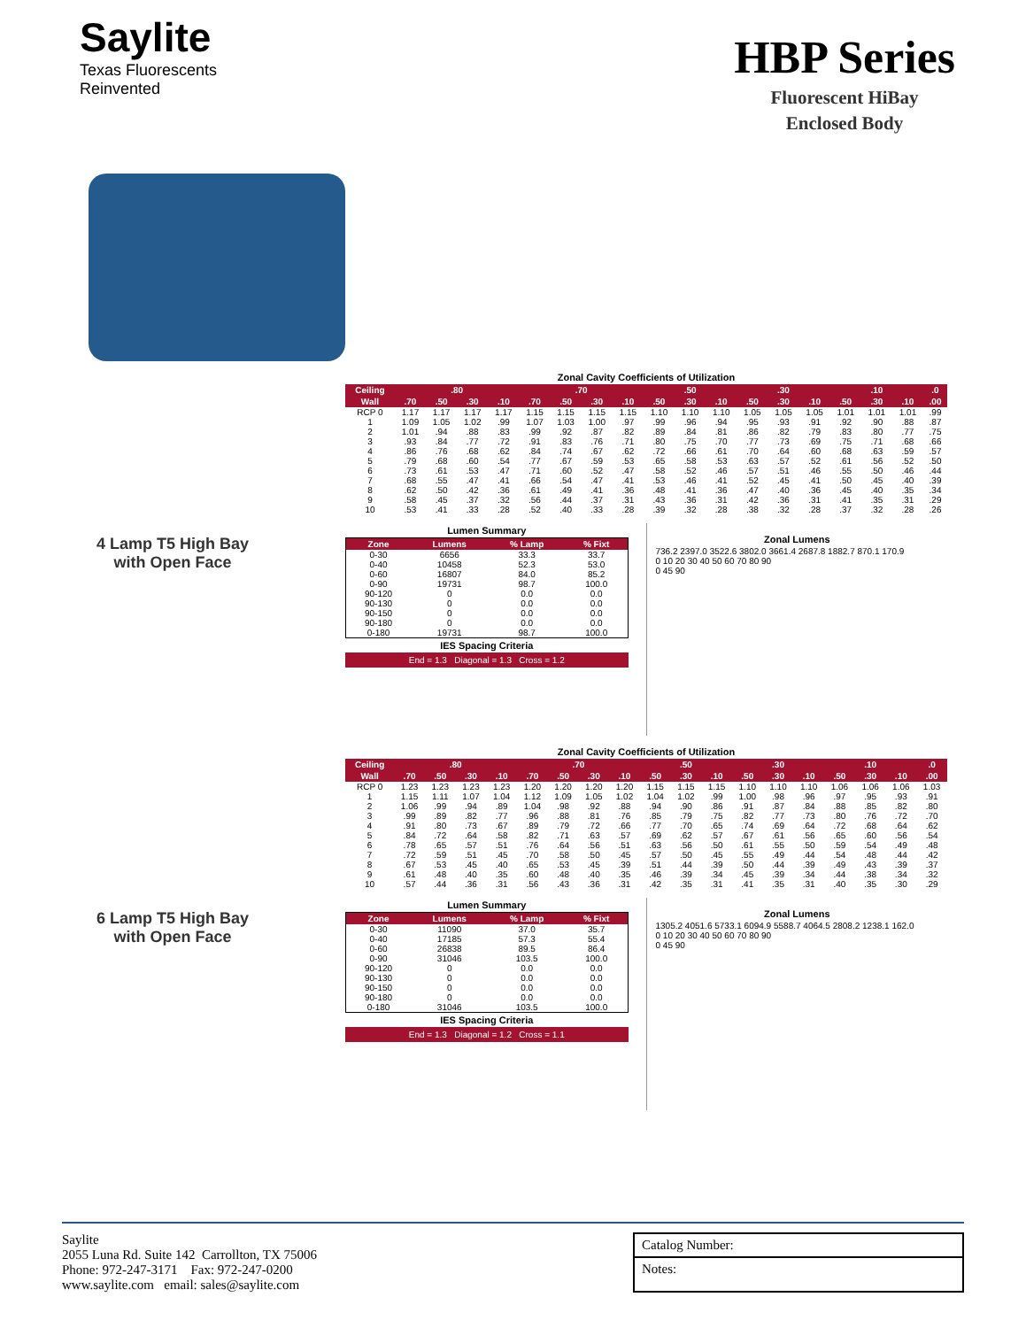Saylite
Texas Fluorescents
Reinvented
HBP Series
Fluorescent HiBay
Enclosed Body
4 Lamp T5 High Bay
with Open Face
Zonal Cavity Coefficients of Utilization
| Ceiling | .80 | | | | .70 | | | | .50 | | | .30 | | | .10 | | | .0 |
| --- | --- | --- | --- | --- | --- | --- | --- | --- | --- | --- | --- | --- | --- | --- | --- | --- | --- | --- |
| Wall | .70 | .50 | .30 | .10 | .70 | .50 | .30 | .10 | .50 | .30 | .10 | .50 | .30 | .10 | .50 | .30 | .10 | .00 |
| RCP 0 | 1.17 | 1.17 | 1.17 | 1.17 | 1.15 | 1.15 | 1.15 | 1.15 | 1.10 | 1.10 | 1.10 | 1.05 | 1.05 | 1.05 | 1.01 | 1.01 | 1.01 | .99 |
| 1 | 1.09 | 1.05 | 1.02 | .99 | 1.07 | 1.03 | 1.00 | .97 | .99 | .96 | .94 | .95 | .93 | .91 | .92 | .90 | .88 | .87 |
| 2 | 1.01 | .94 | .88 | .83 | .99 | .92 | .87 | .82 | .89 | .84 | .81 | .86 | .82 | .79 | .83 | .80 | .77 | .75 |
| 3 | .93 | .84 | .77 | .72 | .91 | .83 | .76 | .71 | .80 | .75 | .70 | .77 | .73 | .69 | .75 | .71 | .68 | .66 |
| 4 | .86 | .76 | .68 | .62 | .84 | .74 | .67 | .62 | .72 | .66 | .61 | .70 | .64 | .60 | .68 | .63 | .59 | .57 |
| 5 | .79 | .68 | .60 | .54 | .77 | .67 | .59 | .53 | .65 | .58 | .53 | .63 | .57 | .52 | .61 | .56 | .52 | .50 |
| 6 | .73 | .61 | .53 | .47 | .71 | .60 | .52 | .47 | .58 | .52 | .46 | .57 | .51 | .46 | .55 | .50 | .46 | .44 |
| 7 | .68 | .55 | .47 | .41 | .66 | .54 | .47 | .41 | .53 | .46 | .41 | .52 | .45 | .41 | .50 | .45 | .40 | .39 |
| 8 | .62 | .50 | .42 | .36 | .61 | .49 | .41 | .36 | .48 | .41 | .36 | .47 | .40 | .36 | .45 | .40 | .35 | .34 |
| 9 | .58 | .45 | .37 | .32 | .56 | .44 | .37 | .31 | .43 | .36 | .31 | .42 | .36 | .31 | .41 | .35 | .31 | .29 |
| 10 | .53 | .41 | .33 | .28 | .52 | .40 | .33 | .28 | .39 | .32 | .28 | .38 | .32 | .28 | .37 | .32 | .28 | .26 |
Lumen Summary
| Zone | Lumens | % Lamp | % Fixt |
| --- | --- | --- | --- |
| 0-30 | 6656 | 33.3 | 33.7 |
| 0-40 | 10458 | 52.3 | 53.0 |
| 0-60 | 16807 | 84.0 | 85.2 |
| 0-90 | 19731 | 98.7 | 100.0 |
| 90-120 | 0 | 0.0 | 0.0 |
| 90-130 | 0 | 0.0 | 0.0 |
| 90-150 | 0 | 0.0 | 0.0 |
| 90-180 | 0 | 0.0 | 0.0 |
| 0-180 | 19731 | 98.7 | 100.0 |
IES Spacing Criteria
End = 1.3 Diagonal = 1.3 Cross = 1.2
Zonal Lumens
736.2 2397.0 3522.6 3802.0 3661.4 2687.8 1882.7 870.1 170.9
0 10 20 30 40 50 60 70 80 90
0 45 90
6 Lamp T5 High Bay
with Open Face
Zonal Cavity Coefficients of Utilization
| Ceiling | .80 | | | | .70 | | | | .50 | | | .30 | | | .10 | | | .0 |
| --- | --- | --- | --- | --- | --- | --- | --- | --- | --- | --- | --- | --- | --- | --- | --- | --- | --- | --- |
| Wall | .70 | .50 | .30 | .10 | .70 | .50 | .30 | .10 | .50 | .30 | .10 | .50 | .30 | .10 | .50 | .30 | .10 | .00 |
| RCP 0 | 1.23 | 1.23 | 1.23 | 1.23 | 1.20 | 1.20 | 1.20 | 1.20 | 1.15 | 1.15 | 1.15 | 1.10 | 1.10 | 1.10 | 1.06 | 1.06 | 1.06 | 1.03 |
| 1 | 1.15 | 1.11 | 1.07 | 1.04 | 1.12 | 1.09 | 1.05 | 1.02 | 1.04 | 1.02 | .99 | 1.00 | .98 | .96 | .97 | .95 | .93 | .91 |
| 2 | 1.06 | .99 | .94 | .89 | 1.04 | .98 | .92 | .88 | .94 | .90 | .86 | .91 | .87 | .84 | .88 | .85 | .82 | .80 |
| 3 | .99 | .89 | .82 | .77 | .96 | .88 | .81 | .76 | .85 | .79 | .75 | .82 | .77 | .73 | .80 | .76 | .72 | .70 |
| 4 | .91 | .80 | .73 | .67 | .89 | .79 | .72 | .66 | .77 | .70 | .65 | .74 | .69 | .64 | .72 | .68 | .64 | .62 |
| 5 | .84 | .72 | .64 | .58 | .82 | .71 | .63 | .57 | .69 | .62 | .57 | .67 | .61 | .56 | .65 | .60 | .56 | .54 |
| 6 | .78 | .65 | .57 | .51 | .76 | .64 | .56 | .51 | .63 | .56 | .50 | .61 | .55 | .50 | .59 | .54 | .49 | .48 |
| 7 | .72 | .59 | .51 | .45 | .70 | .58 | .50 | .45 | .57 | .50 | .45 | .55 | .49 | .44 | .54 | .48 | .44 | .42 |
| 8 | .67 | .53 | .45 | .40 | .65 | .53 | .45 | .39 | .51 | .44 | .39 | .50 | .44 | .39 | .49 | .43 | .39 | .37 |
| 9 | .61 | .48 | .40 | .35 | .60 | .48 | .40 | .35 | .46 | .39 | .34 | .45 | .39 | .34 | .44 | .38 | .34 | .32 |
| 10 | .57 | .44 | .36 | .31 | .56 | .43 | .36 | .31 | .42 | .35 | .31 | .41 | .35 | .31 | .40 | .35 | .30 | .29 |
Lumen Summary
| Zone | Lumens | % Lamp | % Fixt |
| --- | --- | --- | --- |
| 0-30 | 11090 | 37.0 | 35.7 |
| 0-40 | 17185 | 57.3 | 55.4 |
| 0-60 | 26838 | 89.5 | 86.4 |
| 0-90 | 31046 | 103.5 | 100.0 |
| 90-120 | 0 | 0.0 | 0.0 |
| 90-130 | 0 | 0.0 | 0.0 |
| 90-150 | 0 | 0.0 | 0.0 |
| 90-180 | 0 | 0.0 | 0.0 |
| 0-180 | 31046 | 103.5 | 100.0 |
IES Spacing Criteria
End = 1.3 Diagonal = 1.2 Cross = 1.1
Zonal Lumens
1305.2 4051.6 5733.1 6094.9 5588.7 4064.5 2808.2 1238.1 162.0
0 10 20 30 40 50 60 70 80 90
0 45 90
Saylite
2055 Luna Rd. Suite 142 Carrollton, TX 75006
Phone: 972-247-3171 Fax: 972-247-0200
www.saylite.com email: sales@saylite.com
Catalog Number:
Notes: